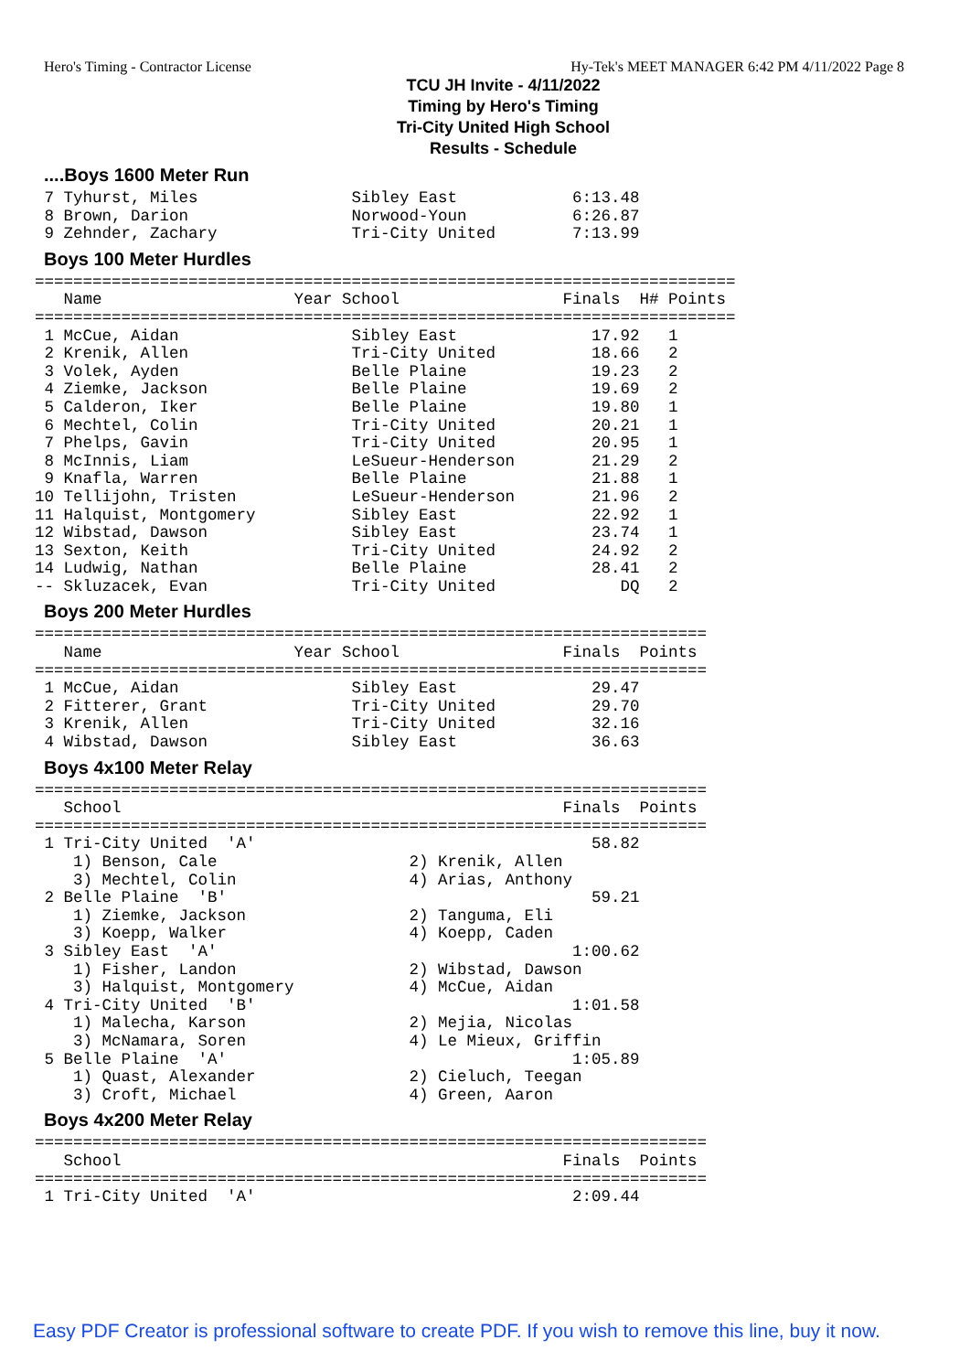Hero's Timing - Contractor License Hy-Tek's MEET MANAGER 6:42 PM 4/11/2022 Page 8
TCU JH Invite - 4/11/2022
Timing by Hero's Timing
Tri-City United High School
Results - Schedule
....Boys 1600 Meter Run
 7 Tyhurst, Miles                Sibley East            6:13.48
 8 Brown, Darion                 Norwood-Youn           6:26.87
 9 Zehnder, Zachary              Tri-City United        7:13.99
Boys 100 Meter Hurdles
=========================================================================
   Name                    Year School                 Finals  H# Points
=========================================================================
 1 McCue, Aidan                  Sibley East              17.92   1
 2 Krenik, Allen                 Tri-City United          18.66   2
 3 Volek, Ayden                  Belle Plaine             19.23   2
 4 Ziemke, Jackson               Belle Plaine             19.69   2
 5 Calderon, Iker                Belle Plaine             19.80   1
 6 Mechtel, Colin                Tri-City United          20.21   1
 7 Phelps, Gavin                 Tri-City United          20.95   1
 8 McInnis, Liam                 LeSueur-Henderson        21.29   2
 9 Knafla, Warren                Belle Plaine             21.88   1
10 Tellijohn, Tristen            LeSueur-Henderson        21.96   2
11 Halquist, Montgomery          Sibley East              22.92   1
12 Wibstad, Dawson               Sibley East              23.74   1
13 Sexton, Keith                 Tri-City United          24.92   2
14 Ludwig, Nathan                Belle Plaine             28.41   2
-- Skluzacek, Evan               Tri-City United             DQ   2
Boys 200 Meter Hurdles
======================================================================
   Name                    Year School                 Finals  Points
======================================================================
 1 McCue, Aidan                  Sibley East              29.47
 2 Fitterer, Grant               Tri-City United          29.70
 3 Krenik, Allen                 Tri-City United          32.16
 4 Wibstad, Dawson               Sibley East              36.63
Boys 4x100 Meter Relay
======================================================================
   School                                              Finals  Points
======================================================================
 1 Tri-City United  'A'                                   58.82
    1) Benson, Cale                    2) Krenik, Allen
    3) Mechtel, Colin                  4) Arias, Anthony
 2 Belle Plaine  'B'                                      59.21
    1) Ziemke, Jackson                 2) Tanguma, Eli
    3) Koepp, Walker                   4) Koepp, Caden
 3 Sibley East  'A'                                     1:00.62
    1) Fisher, Landon                  2) Wibstad, Dawson
    3) Halquist, Montgomery            4) McCue, Aidan
 4 Tri-City United  'B'                                 1:01.58
    1) Malecha, Karson                 2) Mejia, Nicolas
    3) McNamara, Soren                 4) Le Mieux, Griffin
 5 Belle Plaine  'A'                                    1:05.89
    1) Quast, Alexander                2) Cieluch, Teegan
    3) Croft, Michael                  4) Green, Aaron
Boys 4x200 Meter Relay
======================================================================
   School                                              Finals  Points
======================================================================
 1 Tri-City United  'A'                                 2:09.44
Easy PDF Creator is professional software to create PDF. If you wish to remove this line, buy it now.